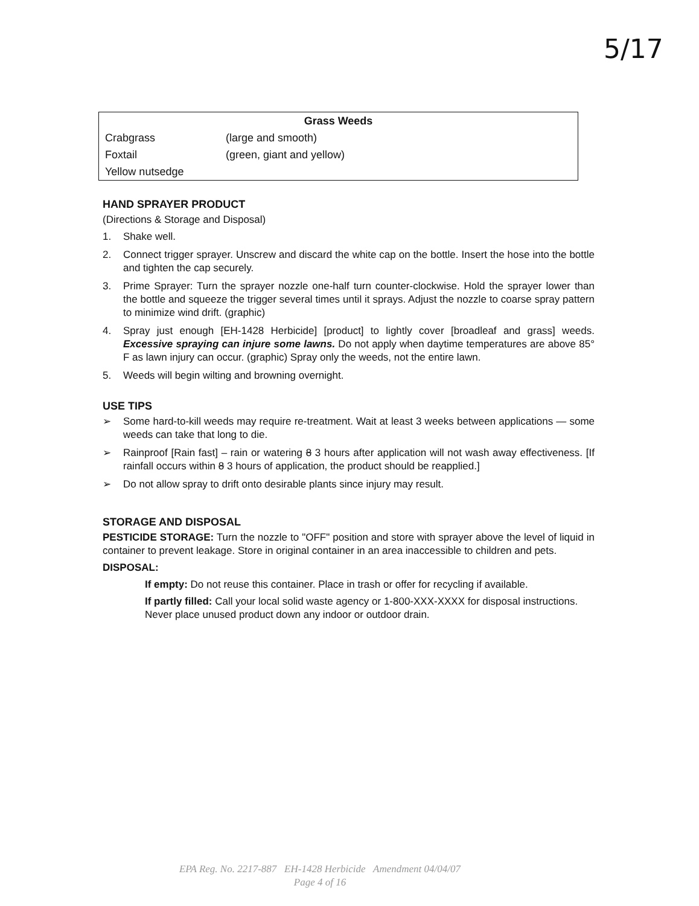5/17
| Grass Weeds | |
| --- | --- |
| Crabgrass | (large and smooth) |
| Foxtail | (green, giant and yellow) |
| Yellow nutsedge | |
HAND SPRAYER PRODUCT
(Directions & Storage and Disposal)
1. Shake well.
2. Connect trigger sprayer. Unscrew and discard the white cap on the bottle. Insert the hose into the bottle and tighten the cap securely.
3. Prime Sprayer: Turn the sprayer nozzle one-half turn counter-clockwise. Hold the sprayer lower than the bottle and squeeze the trigger several times until it sprays. Adjust the nozzle to coarse spray pattern to minimize wind drift. (graphic)
4. Spray just enough [EH-1428 Herbicide] [product] to lightly cover [broadleaf and grass] weeds. Excessive spraying can injure some lawns. Do not apply when daytime temperatures are above 85° F as lawn injury can occur. (graphic) Spray only the weeds, not the entire lawn.
5. Weeds will begin wilting and browning overnight.
USE TIPS
➢ Some hard-to-kill weeds may require re-treatment. Wait at least 3 weeks between applications — some weeds can take that long to die.
➢ Rainproof [Rain fast] – rain or watering 8 3 hours after application will not wash away effectiveness. [If rainfall occurs within 8 3 hours of application, the product should be reapplied.]
➢ Do not allow spray to drift onto desirable plants since injury may result.
STORAGE AND DISPOSAL
PESTICIDE STORAGE: Turn the nozzle to "OFF" position and store with sprayer above the level of liquid in container to prevent leakage. Store in original container in an area inaccessible to children and pets.
DISPOSAL:
If empty: Do not reuse this container. Place in trash or offer for recycling if available.
If partly filled: Call your local solid waste agency or 1-800-XXX-XXXX for disposal instructions. Never place unused product down any indoor or outdoor drain.
EPA Reg. No. 2217-887 EH-1428 Herbicide Amendment 04/04/07
Page 4 of 16